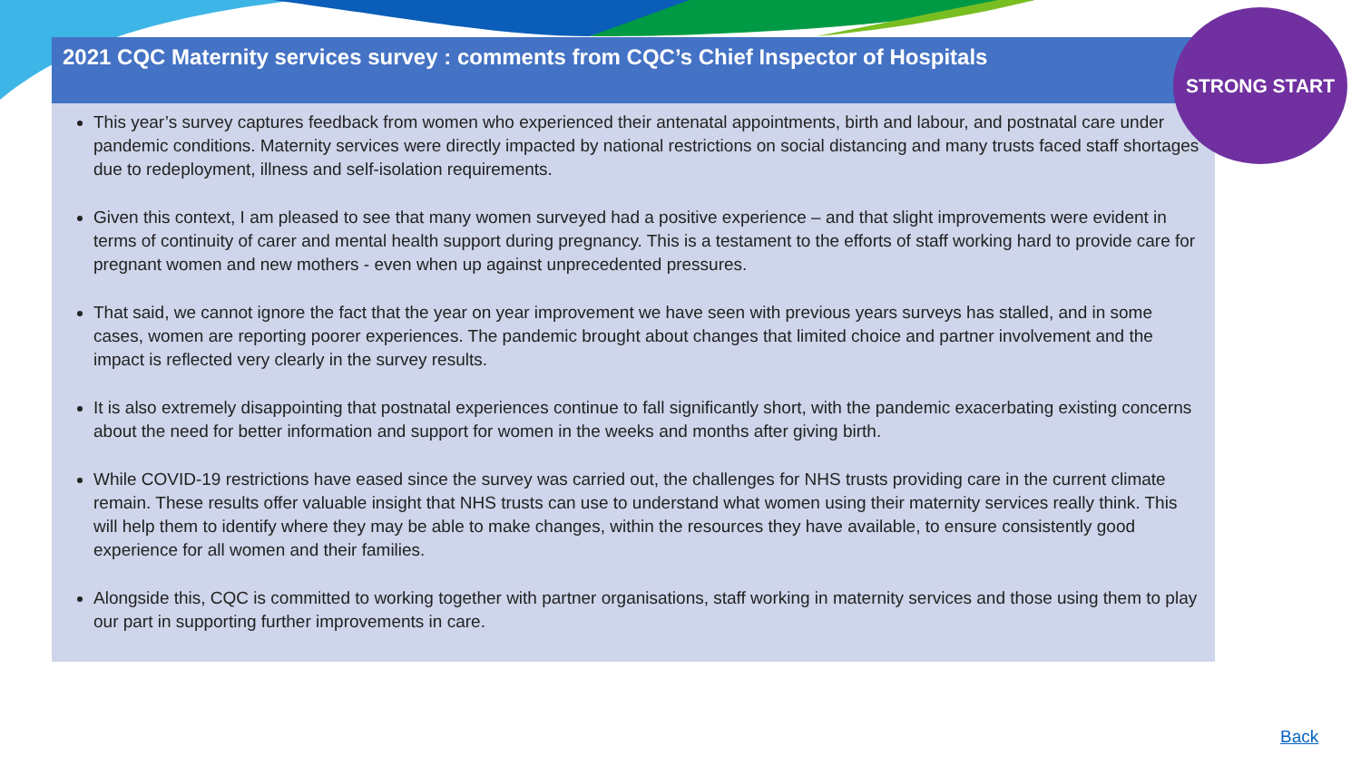2021 CQC Maternity services survey : comments from CQC’s Chief Inspector of Hospitals
This year’s survey captures feedback from women who experienced their antenatal appointments, birth and labour, and postnatal care under pandemic conditions. Maternity services were directly impacted by national restrictions on social distancing and many trusts faced staff shortages due to redeployment, illness and self-isolation requirements.
Given this context, I am pleased to see that many women surveyed had a positive experience – and that slight improvements were evident in terms of continuity of carer and mental health support during pregnancy. This is a testament to the efforts of staff working hard to provide care for pregnant women and new mothers - even when up against unprecedented pressures.
That said, we cannot ignore the fact that the year on year improvement we have seen with previous years surveys has stalled, and in some cases, women are reporting poorer experiences. The pandemic brought about changes that limited choice and partner involvement and the impact is reflected very clearly in the survey results.
It is also extremely disappointing that postnatal experiences continue to fall significantly short, with the pandemic exacerbating existing concerns about the need for better information and support for women in the weeks and months after giving birth.
While COVID-19 restrictions have eased since the survey was carried out, the challenges for NHS trusts providing care in the current climate remain. These results offer valuable insight that NHS trusts can use to understand what women using their maternity services really think. This will help them to identify where they may be able to make changes, within the resources they have available, to ensure consistently good experience for all women and their families.
Alongside this, CQC is committed to working together with partner organisations, staff working in maternity services and those using them to play our part in supporting further improvements in care.
STRONG START
Back